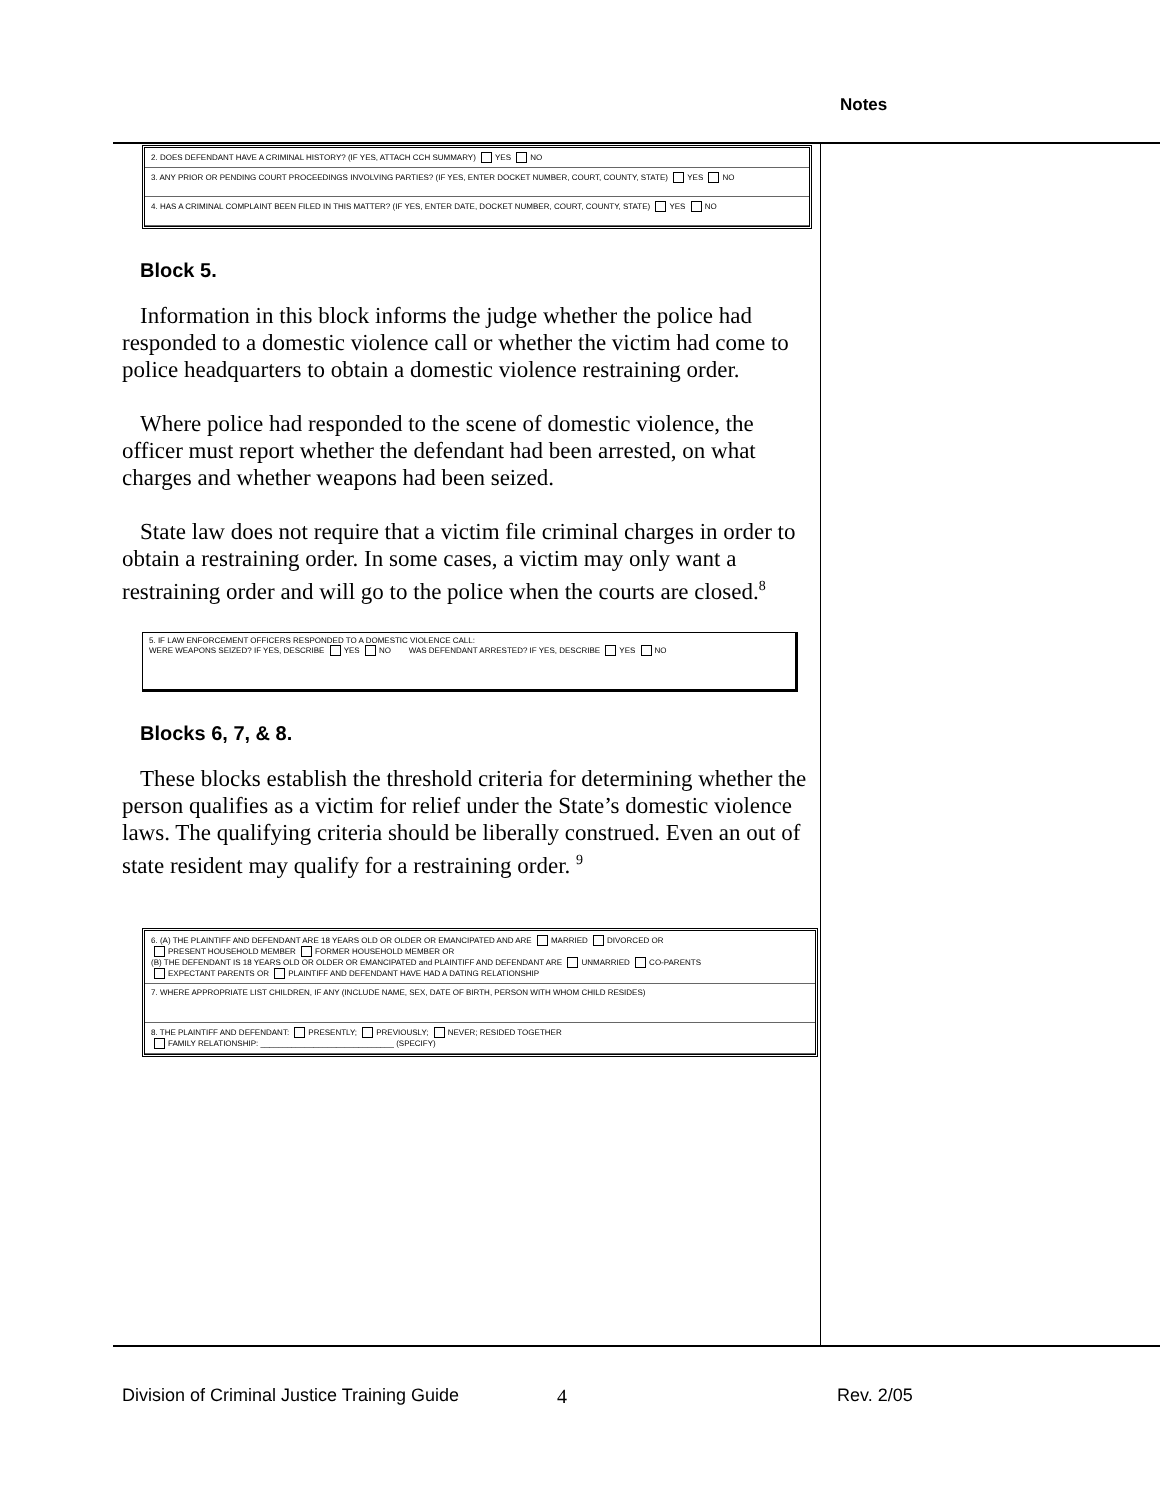Notes
2. DOES DEFENDANT HAVE A CRIMINAL HISTORY? (IF YES, ATTACH CCH SUMMARY) YES NO
3. ANY PRIOR OR PENDING COURT PROCEEDINGS INVOLVING PARTIES? (IF YES, ENTER DOCKET NUMBER, COURT, COUNTY, STATE) YES NO
4. HAS A CRIMINAL COMPLAINT BEEN FILED IN THIS MATTER? (IF YES, ENTER DATE, DOCKET NUMBER, COURT, COUNTY, STATE) YES NO
Block 5.
Information in this block informs the judge whether the police had responded to a domestic violence call or whether the victim had come to police headquarters to obtain a domestic violence restraining order.
Where police had responded to the scene of domestic violence, the officer must report whether the defendant had been arrested, on what charges and whether weapons had been seized.
State law does not require that a victim file criminal charges in order to obtain a restraining order. In some cases, a victim may only want a restraining order and will go to the police when the courts are closed.<sup>8</sup>
5. IF LAW ENFORCEMENT OFFICERS RESPONDED TO A DOMESTIC VIOLENCE CALL:
WERE WEAPONS SEIZED? IF YES, DESCRIBE YES NO WAS DEFENDANT ARRESTED? IF YES, DESCRIBE YES NO
Blocks 6, 7, & 8.
These blocks establish the threshold criteria for determining whether the person qualifies as a victim for relief under the State’s domestic violence laws. The qualifying criteria should be liberally construed. Even an out of state resident may qualify for a restraining order. <sup>9</sup>
6. (A) THE PLAINTIFF AND DEFENDANT ARE 18 YEARS OLD OR OLDER OR EMANCIPATED AND ARE MARRIED DIVORCED OR
PRESENT HOUSEHOLD MEMBER FORMER HOUSEHOLD MEMBER OR
(B) THE DEFENDANT IS 18 YEARS OLD OR OLDER OR EMANCIPATED and PLAINTIFF AND DEFENDANT ARE UNMARRIED CO-PARENTS
EXPECTANT PARENTS OR PLAINTIFF AND DEFENDANT HAVE HAD A DATING RELATIONSHIP
7. WHERE APPROPRIATE LIST CHILDREN, IF ANY (INCLUDE NAME, SEX, DATE OF BIRTH, PERSON WITH WHOM CHILD RESIDES)
8. THE PLAINTIFF AND DEFENDANT: PRESENTLY; PREVIOUSLY; NEVER; RESIDED TOGETHER
FAMILY RELATIONSHIP: ______________________________ (SPECIFY)
Division of Criminal Justice Training Guide 4 Rev. 2/05